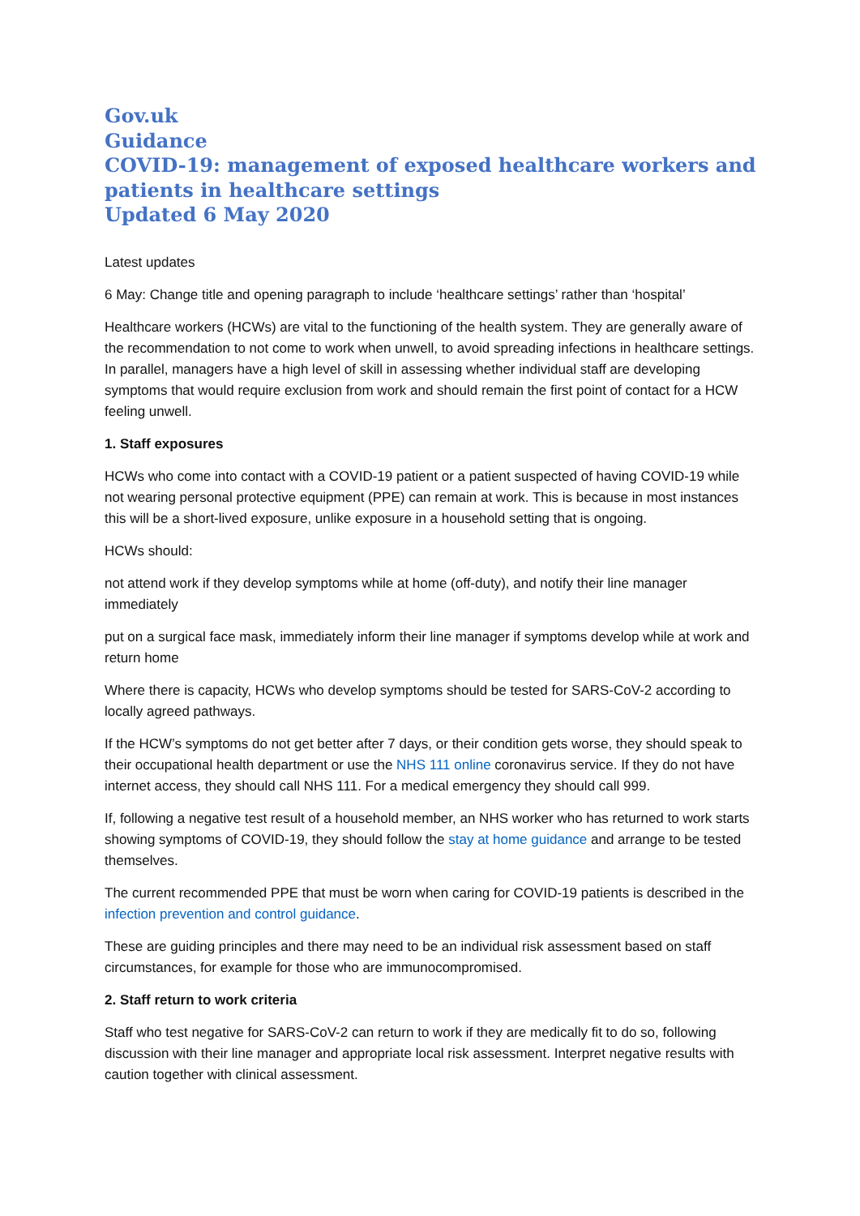Gov.uk
Guidance
COVID-19: management of exposed healthcare workers and patients in healthcare settings
Updated 6 May 2020
Latest updates
6 May: Change title and opening paragraph to include ‘healthcare settings’ rather than ‘hospital’
Healthcare workers (HCWs) are vital to the functioning of the health system. They are generally aware of the recommendation to not come to work when unwell, to avoid spreading infections in healthcare settings. In parallel, managers have a high level of skill in assessing whether individual staff are developing symptoms that would require exclusion from work and should remain the first point of contact for a HCW feeling unwell.
1. Staff exposures
HCWs who come into contact with a COVID-19 patient or a patient suspected of having COVID-19 while not wearing personal protective equipment (PPE) can remain at work. This is because in most instances this will be a short-lived exposure, unlike exposure in a household setting that is ongoing.
HCWs should:
not attend work if they develop symptoms while at home (off-duty), and notify their line manager immediately
put on a surgical face mask, immediately inform their line manager if symptoms develop while at work and return home
Where there is capacity, HCWs who develop symptoms should be tested for SARS-CoV-2 according to locally agreed pathways.
If the HCW’s symptoms do not get better after 7 days, or their condition gets worse, they should speak to their occupational health department or use the NHS 111 online coronavirus service. If they do not have internet access, they should call NHS 111. For a medical emergency they should call 999.
If, following a negative test result of a household member, an NHS worker who has returned to work starts showing symptoms of COVID-19, they should follow the stay at home guidance and arrange to be tested themselves.
The current recommended PPE that must be worn when caring for COVID-19 patients is described in the infection prevention and control guidance.
These are guiding principles and there may need to be an individual risk assessment based on staff circumstances, for example for those who are immunocompromised.
2. Staff return to work criteria
Staff who test negative for SARS-CoV-2 can return to work if they are medically fit to do so, following discussion with their line manager and appropriate local risk assessment. Interpret negative results with caution together with clinical assessment.